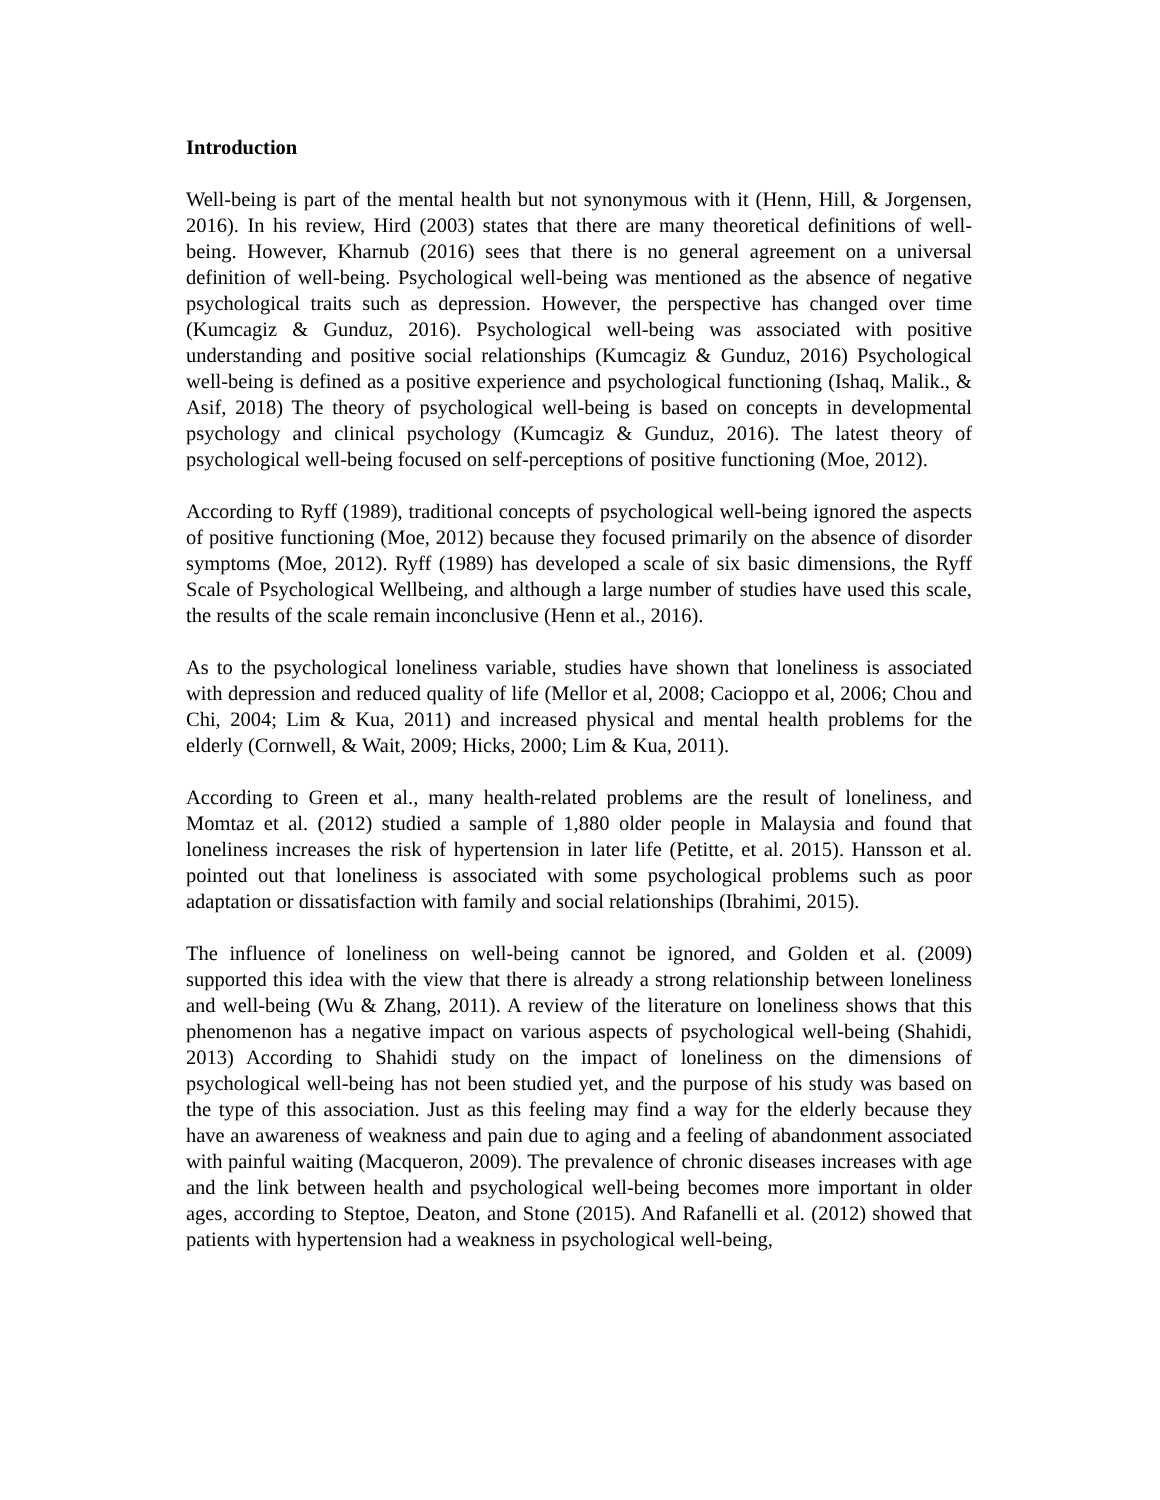Introduction
Well-being is part of the mental health but not synonymous with it (Henn, Hill, & Jorgensen, 2016). In his review, Hird (2003) states that there are many theoretical definitions of well-being. However, Kharnub (2016) sees that there is no general agreement on a universal definition of well-being. Psychological well-being was mentioned as the absence of negative psychological traits such as depression. However, the perspective has changed over time (Kumcagiz & Gunduz, 2016). Psychological well-being was associated with positive understanding and positive social relationships (Kumcagiz & Gunduz, 2016) Psychological well-being is defined as a positive experience and psychological functioning (Ishaq, Malik., & Asif, 2018) The theory of psychological well-being is based on concepts in developmental psychology and clinical psychology (Kumcagiz & Gunduz, 2016). The latest theory of psychological well-being focused on self-perceptions of positive functioning (Moe, 2012).
According to Ryff (1989), traditional concepts of psychological well-being ignored the aspects of positive functioning (Moe, 2012) because they focused primarily on the absence of disorder symptoms (Moe, 2012). Ryff (1989) has developed a scale of six basic dimensions, the Ryff Scale of Psychological Wellbeing, and although a large number of studies have used this scale, the results of the scale remain inconclusive (Henn et al., 2016).
As to the psychological loneliness variable, studies have shown that loneliness is associated with depression and reduced quality of life (Mellor et al, 2008; Cacioppo et al, 2006; Chou and Chi, 2004; Lim & Kua, 2011) and increased physical and mental health problems for the elderly (Cornwell, & Wait, 2009; Hicks, 2000; Lim & Kua, 2011).
According to Green et al., many health-related problems are the result of loneliness, and Momtaz et al. (2012) studied a sample of 1,880 older people in Malaysia and found that loneliness increases the risk of hypertension in later life (Petitte, et al. 2015). Hansson et al. pointed out that loneliness is associated with some psychological problems such as poor adaptation or dissatisfaction with family and social relationships (Ibrahimi, 2015).
The influence of loneliness on well-being cannot be ignored, and Golden et al. (2009) supported this idea with the view that there is already a strong relationship between loneliness and well-being (Wu & Zhang, 2011). A review of the literature on loneliness shows that this phenomenon has a negative impact on various aspects of psychological well-being (Shahidi, 2013) According to Shahidi study on the impact of loneliness on the dimensions of psychological well-being has not been studied yet, and the purpose of his study was based on the type of this association. Just as this feeling may find a way for the elderly because they have an awareness of weakness and pain due to aging and a feeling of abandonment associated with painful waiting (Macqueron, 2009). The prevalence of chronic diseases increases with age and the link between health and psychological well-being becomes more important in older ages, according to Steptoe, Deaton, and Stone (2015). And Rafanelli et al. (2012) showed that patients with hypertension had a weakness in psychological well-being,